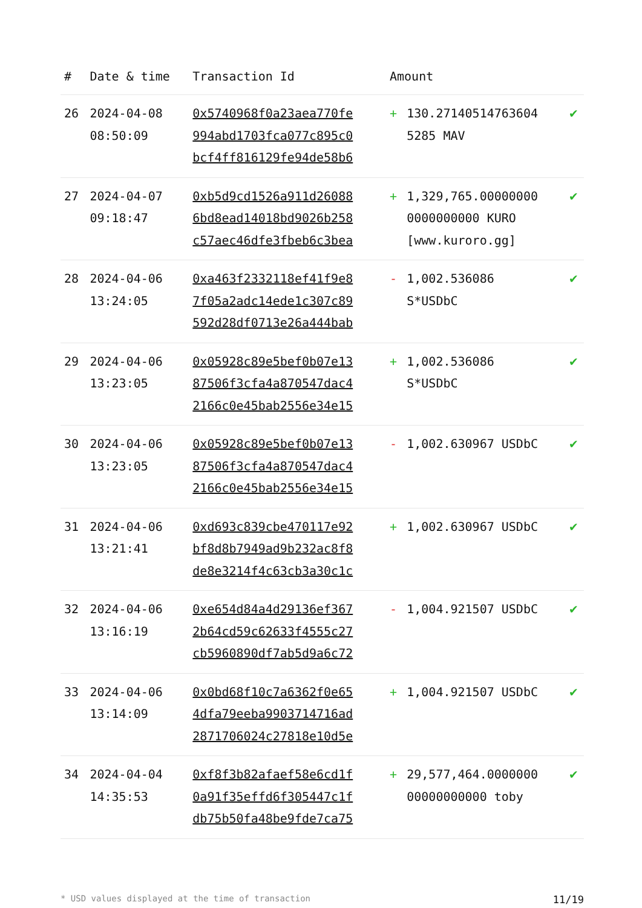| # | Date & time | Transaction Id | Amount | | |
| --- | --- | --- | --- | --- | --- |
| 26 | 2024-04-08 08:50:09 | 0x5740968f0a23aea770fe 994abd1703fca077c895c0 bcf4ff816129fe94de58b6 | + | 130.27140514763604 5285 MAV | ✔ |
| 27 | 2024-04-07 09:18:47 | 0xb5d9cd1526a911d26088 6bd8ead14018bd9026b258 c57aec46dfe3fbeb6c3bea | + | 1,329,765.00000000 0000000000 KURO [www.kuroro.gg] | ✔ |
| 28 | 2024-04-06 13:24:05 | 0xa463f2332118ef41f9e8 7f05a2adc14ede1c307c89 592d28df0713e26a444bab | - | 1,002.536086 S*USDbC | ✔ |
| 29 | 2024-04-06 13:23:05 | 0x05928c89e5bef0b07e13 87506f3cfa4a870547dac4 2166c0e45bab2556e34e15 | + | 1,002.536086 S*USDbC | ✔ |
| 30 | 2024-04-06 13:23:05 | 0x05928c89e5bef0b07e13 87506f3cfa4a870547dac4 2166c0e45bab2556e34e15 | - | 1,002.630967 USDbC | ✔ |
| 31 | 2024-04-06 13:21:41 | 0xd693c839cbe470117e92 bf8d8b7949ad9b232ac8f8 de8e3214f4c63cb3a30c1c | + | 1,002.630967 USDbC | ✔ |
| 32 | 2024-04-06 13:16:19 | 0xe654d84a4d29136ef367 2b64cd59c62633f4555c27 cb5960890df7ab5d9a6c72 | - | 1,004.921507 USDbC | ✔ |
| 33 | 2024-04-06 13:14:09 | 0x0bd68f10c7a6362f0e65 4dfa79eeba9903714716ad 2871706024c27818e10d5e | + | 1,004.921507 USDbC | ✔ |
| 34 | 2024-04-04 14:35:53 | 0xf8f3b82afaef58e6cd1f 0a91f35effd6f305447c1f db75b50fa48be9fde7ca75 | + | 29,577,464.0000000 00000000000 toby | ✔ |
* USD values displayed at the time of transaction 11/19